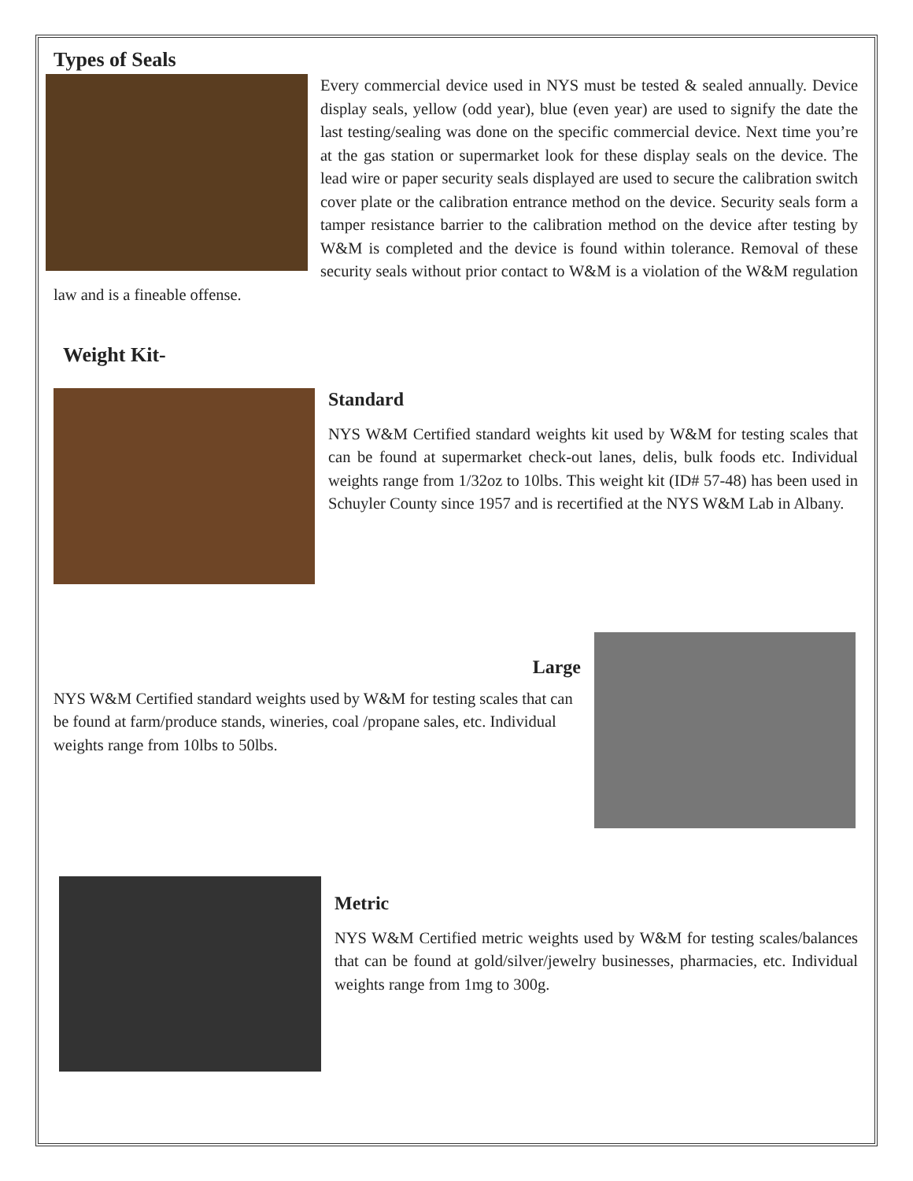Types of Seals
Every commercial device used in NYS must be tested & sealed annually. Device display seals, yellow (odd year), blue (even year) are used to signify the date the last testing/sealing was done on the specific commercial device. Next time you’re at the gas station or supermarket look for these display seals on the device. The lead wire or paper security seals displayed are used to secure the calibration switch cover plate or the calibration entrance method on the device. Security seals form a tamper resistance barrier to the calibration method on the device after testing by W&M is completed and the device is found within tolerance. Removal of these security seals without prior contact to W&M is a violation of the W&M regulation law and is a fineable offense.
Weight Kit-
Standard
NYS W&M Certified standard weights kit used by W&M for testing scales that can be found at supermarket check-out lanes, delis, bulk foods etc. Individual weights range from 1/32oz to 10lbs. This weight kit (ID# 57-48) has been used in Schuyler County since 1957 and is recertified at the NYS W&M Lab in Albany.
Large
NYS W&M Certified standard weights used by W&M for testing scales that can be found at farm/produce stands, wineries, coal /propane sales, etc. Individual weights range from 10lbs to 50lbs.
Metric
NYS W&M Certified metric weights used by W&M for testing scales/balances that can be found at gold/silver/jewelry businesses, pharmacies, etc. Individual weights range from 1mg to 300g.